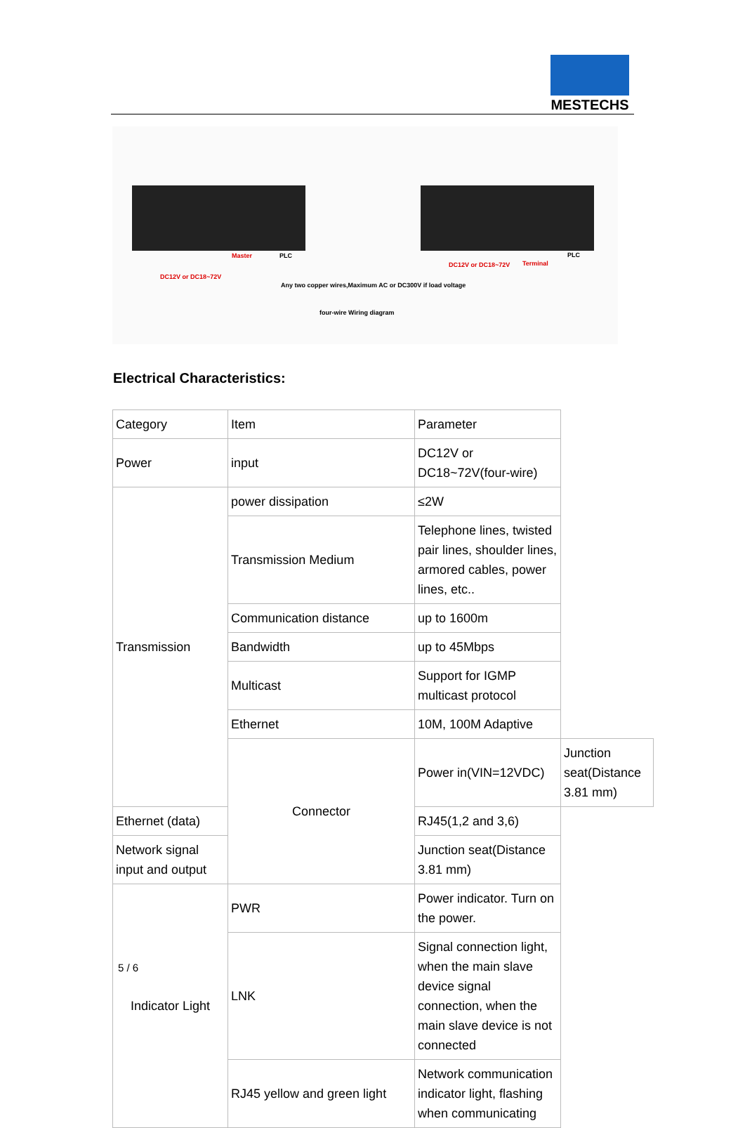MESTECHS
Master
DC12V or DC18~72V
PLC
DC12V or DC18~72V Terminal
PLC
Any two copper wires,Maximum AC or DC300V if load voltage
four-wire Wiring diagram
Electrical Characteristics:
| Category | Item | Parameter | |
| Power | input | DC12V or DC18~72V(four-wire) | |
| Transmission | power dissipation | ≤2W | |
| | Transmission Medium | Telephone lines, twisted pair lines, shoulder lines, armored cables, power lines, etc.. | |
| | Communication distance | up to 1600m | |
| | Bandwidth | up to 45Mbps | |
| | Multicast | Support for IGMP multicast protocol | |
| | Ethernet | 10M, 100M Adaptive | |
| | Connector | Power in(VIN=12VDC) | Junction seat(Distance 3.81 mm) |
| Ethernet (data) | | RJ45(1,2 and 3,6) | |
| Network signal input and output | | Junction seat(Distance 3.81 mm) | |
| Indicator Light | PWR | Power indicator. Turn on the power. | |
| | LNK | Signal connection light, when the main slave device signal connection, when the main slave device is not connected | |
| | RJ45 yellow and green light | Network communication indicator light, flashing when communicating | |
5 / 6